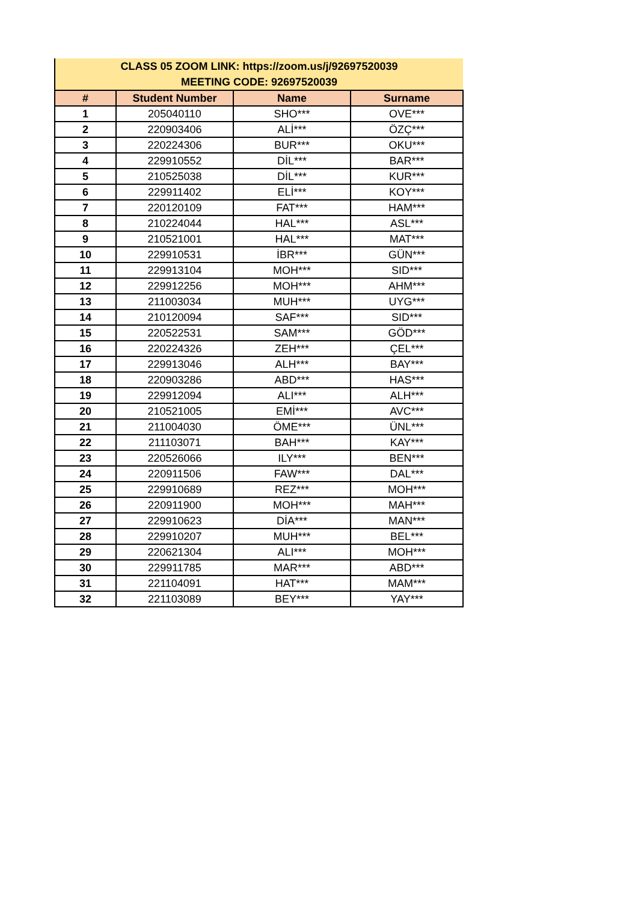| CLASS 05 ZOOM LINK: https://zoom.us/j/92697520039 MEETING CODE: 92697520039 | | | |
| # | Student Number | Name | Surname |
| 1 | 205040110 | SHO*** | OVE*** |
| 2 | 220903406 | ALİ*** | ÖZÇ*** |
| 3 | 220224306 | BUR*** | OKU*** |
| 4 | 229910552 | DİL*** | BAR*** |
| 5 | 210525038 | DİL*** | KUR*** |
| 6 | 229911402 | ELİ*** | KOY*** |
| 7 | 220120109 | FAT*** | HAM*** |
| 8 | 210224044 | HAL*** | ASL*** |
| 9 | 210521001 | HAL*** | MAT*** |
| 10 | 229910531 | İBR*** | GÜN*** |
| 11 | 229913104 | MOH*** | SID*** |
| 12 | 229912256 | MOH*** | AHM*** |
| 13 | 211003034 | MUH*** | UYG*** |
| 14 | 210120094 | SAF*** | SID*** |
| 15 | 220522531 | SAM*** | GÖD*** |
| 16 | 220224326 | ZEH*** | ÇEL*** |
| 17 | 229913046 | ALH*** | BAY*** |
| 18 | 220903286 | ABD*** | HAS*** |
| 19 | 229912094 | ALI*** | ALH*** |
| 20 | 210521005 | EMİ*** | AVC*** |
| 21 | 211004030 | ÖME*** | ÜNL*** |
| 22 | 211103071 | BAH*** | KAY*** |
| 23 | 220526066 | ILY*** | BEN*** |
| 24 | 220911506 | FAW*** | DAL*** |
| 25 | 229910689 | REZ*** | MOH*** |
| 26 | 220911900 | MOH*** | MAH*** |
| 27 | 229910623 | DİA*** | MAN*** |
| 28 | 229910207 | MUH*** | BEL*** |
| 29 | 220621304 | ALI*** | MOH*** |
| 30 | 229911785 | MAR*** | ABD*** |
| 31 | 221104091 | HAT*** | MAM*** |
| 32 | 221103089 | BEY*** | YAY*** |